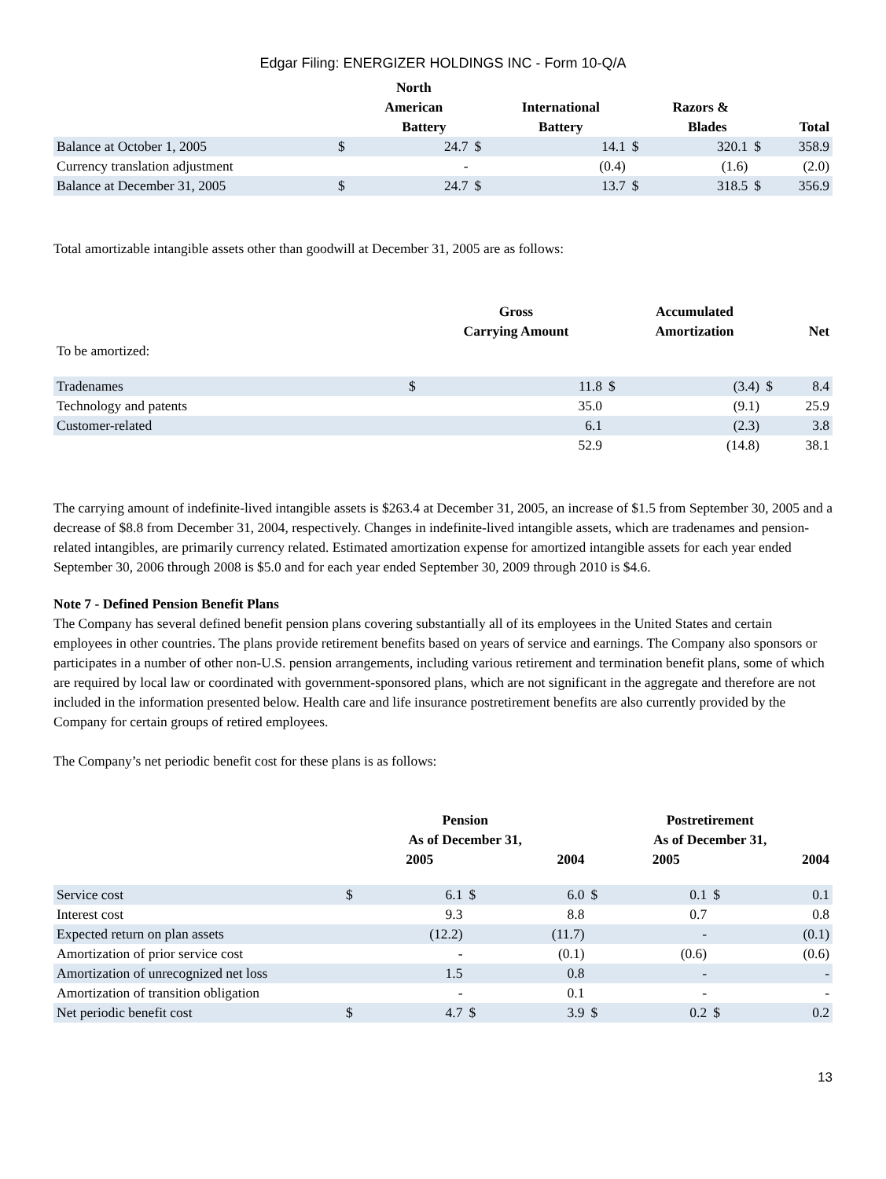Edgar Filing: ENERGIZER HOLDINGS INC - Form 10-Q/A
| | | North American Battery | | International Battery | | Razors & Blades | | Total |
| --- | --- | --- | --- | --- | --- | --- | --- | --- |
| Balance at October 1, 2005 | $ | 24.7 | $ | 14.1 | $ | 320.1 | $ | 358.9 |
| Currency translation adjustment | | - | | (0.4) | | (1.6) | | (2.0) |
| Balance at December 31, 2005 | $ | 24.7 | $ | 13.7 | $ | 318.5 | $ | 356.9 |
Total amortizable intangible assets other than goodwill at December 31, 2005 are as follows:
| | | Gross Carrying Amount | | Accumulated Amortization | | Net |
| --- | --- | --- | --- | --- | --- | --- |
| To be amortized: | | | | | | |
| Tradenames | $ | 11.8 | $ | (3.4) | $ | 8.4 |
| Technology and patents | | 35.0 | | (9.1) | | 25.9 |
| Customer-related | | 6.1 | | (2.3) | | 3.8 |
| | | 52.9 | | (14.8) | | 38.1 |
The carrying amount of indefinite-lived intangible assets is $263.4 at December 31, 2005, an increase of $1.5 from September 30, 2005 and a decrease of $8.8 from December 31, 2004, respectively. Changes in indefinite-lived intangible assets, which are tradenames and pension-related intangibles, are primarily currency related. Estimated amortization expense for amortized intangible assets for each year ended September 30, 2006 through 2008 is $5.0 and for each year ended September 30, 2009 through 2010 is $4.6.
Note 7 - Defined Pension Benefit Plans
The Company has several defined benefit pension plans covering substantially all of its employees in the United States and certain employees in other countries. The plans provide retirement benefits based on years of service and earnings. The Company also sponsors or participates in a number of other non-U.S. pension arrangements, including various retirement and termination benefit plans, some of which are required by local law or coordinated with government-sponsored plans, which are not significant in the aggregate and therefore are not included in the information presented below. Health care and life insurance postretirement benefits are also currently provided by the Company for certain groups of retired employees.
The Company’s net periodic benefit cost for these plans is as follows:
| | Pension As of December 31, | | | | Postretirement As of December 31, | | | |
| --- | --- | --- | --- | --- | --- | --- | --- | --- |
| | | 2005 | | 2004 | | 2005 | | 2004 |
| Service cost | $ | 6.1 | $ | 6.0 | $ | 0.1 | $ | 0.1 |
| Interest cost | | 9.3 | | 8.8 | | 0.7 | | 0.8 |
| Expected return on plan assets | | (12.2) | | (11.7) | | - | | (0.1) |
| Amortization of prior service cost | | - | | (0.1) | | (0.6) | | (0.6) |
| Amortization of unrecognized net loss | | 1.5 | | 0.8 | | - | | - |
| Amortization of transition obligation | | - | | 0.1 | | - | | - |
| Net periodic benefit cost | $ | 4.7 | $ | 3.9 | $ | 0.2 | $ | 0.2 |
13